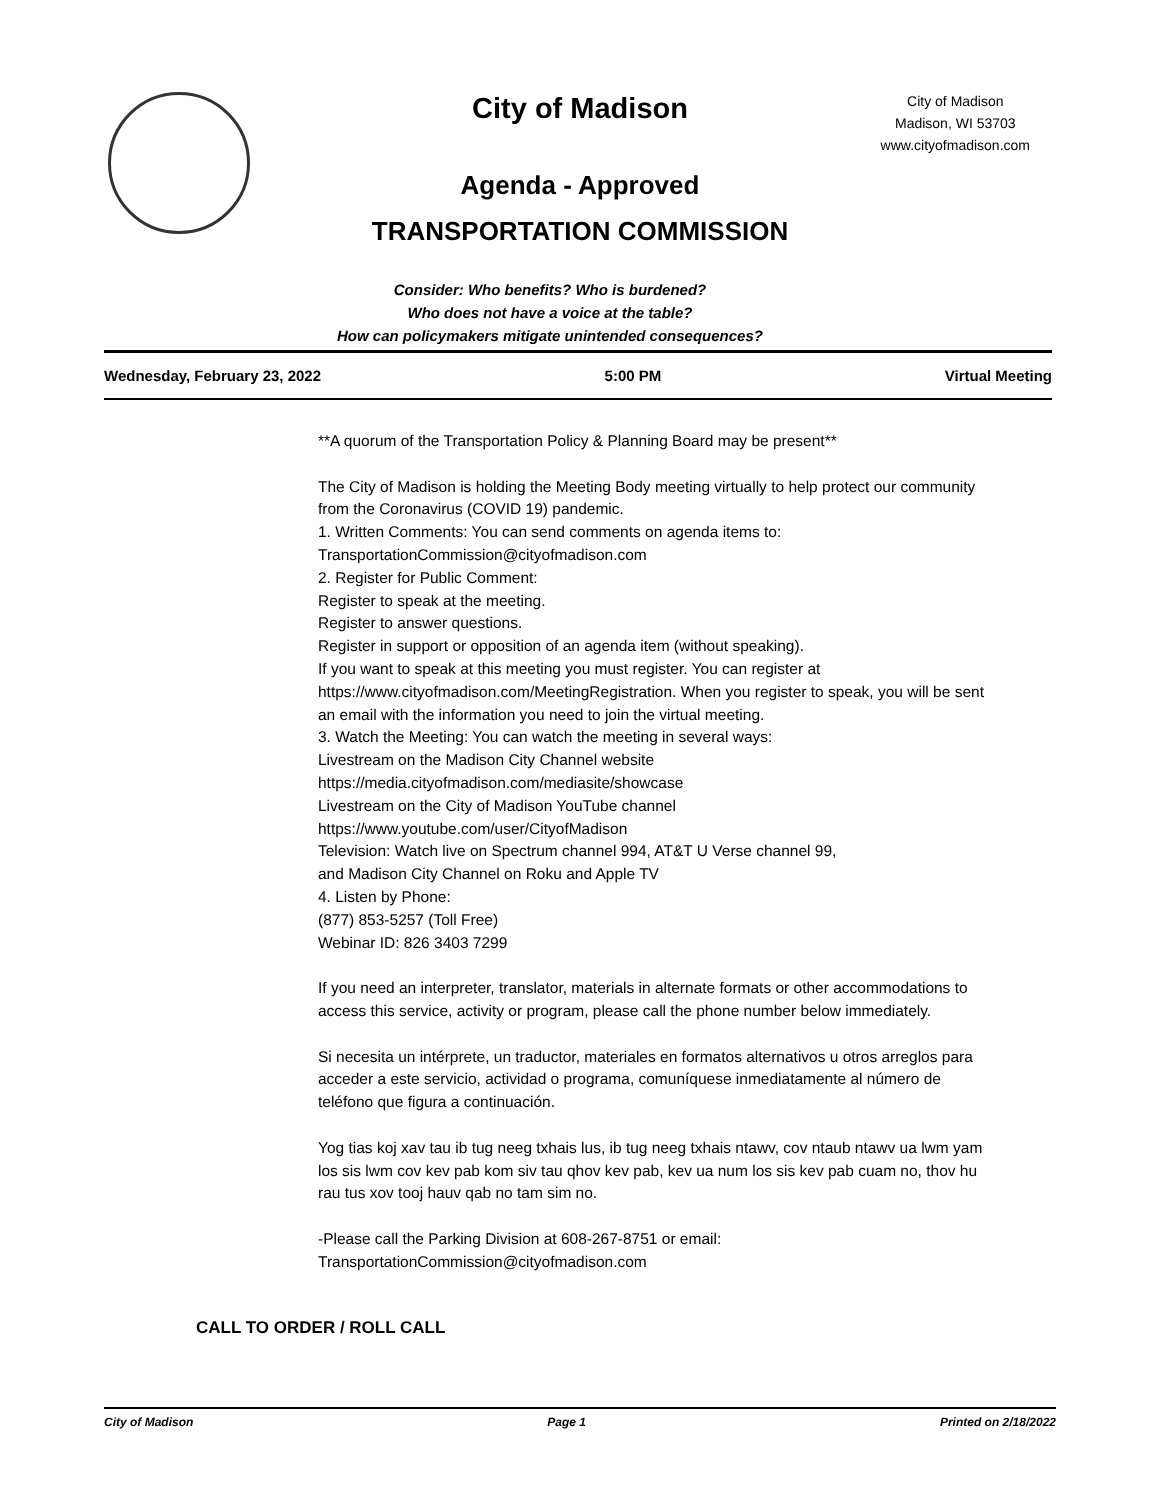City of Madison
City of Madison
Madison, WI 53703
www.cityofmadison.com
Agenda - Approved
TRANSPORTATION COMMISSION
Consider: Who benefits? Who is burdened?
Who does not have a voice at the table?
How can policymakers mitigate unintended consequences?
Wednesday, February 23, 2022 5:00 PM Virtual Meeting
**A quorum of the Transportation Policy & Planning Board may be present**
The City of Madison is holding the Meeting Body meeting virtually to help protect our community from the Coronavirus (COVID 19) pandemic.
1. Written Comments: You can send comments on agenda items to:
TransportationCommission@cityofmadison.com
2. Register for Public Comment:
Register to speak at the meeting.
Register to answer questions.
Register in support or opposition of an agenda item (without speaking).
If you want to speak at this meeting you must register. You can register at https://www.cityofmadison.com/MeetingRegistration. When you register to speak, you will be sent an email with the information you need to join the virtual meeting.
3. Watch the Meeting: You can watch the meeting in several ways:
Livestream on the Madison City Channel website
https://media.cityofmadison.com/mediasite/showcase
Livestream on the City of Madison YouTube channel
https://www.youtube.com/user/CityofMadison
Television: Watch live on Spectrum channel 994, AT&T U Verse channel 99,
and Madison City Channel on Roku and Apple TV
4. Listen by Phone:
(877) 853-5257 (Toll Free)
Webinar ID: 826 3403 7299
If you need an interpreter, translator, materials in alternate formats or other accommodations to access this service, activity or program, please call the phone number below immediately.
Si necesita un intérprete, un traductor, materiales en formatos alternativos u otros arreglos para acceder a este servicio, actividad o programa, comuníquese inmediatamente al número de teléfono que figura a continuación.
Yog tias koj xav tau ib tug neeg txhais lus, ib tug neeg txhais ntawv, cov ntaub ntawv ua lwm yam los sis lwm cov kev pab kom siv tau qhov kev pab, kev ua num los sis kev pab cuam no, thov hu rau tus xov tooj hauv qab no tam sim no.
-Please call the Parking Division at 608-267-8751 or email:
TransportationCommission@cityofmadison.com
CALL TO ORDER / ROLL CALL
City of Madison Page 1 Printed on 2/18/2022